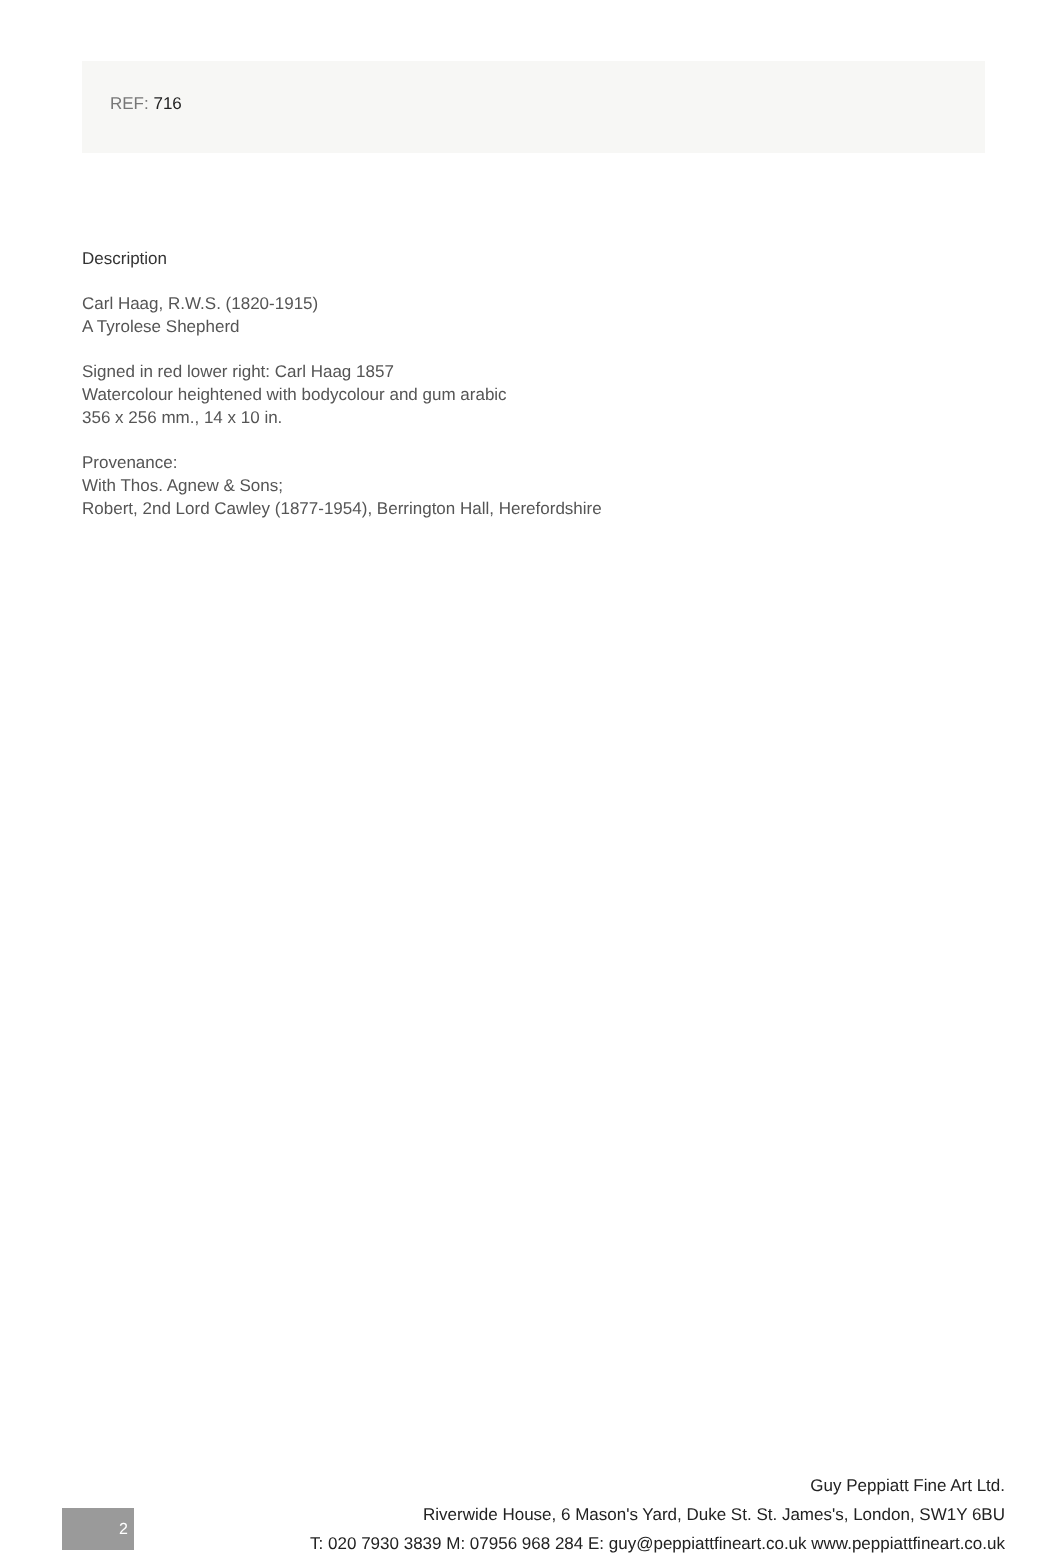REF: 716
Description
Carl Haag, R.W.S. (1820-1915)
A Tyrolese Shepherd
Signed in red lower right: Carl Haag 1857
Watercolour heightened with bodycolour and gum arabic
356 x 256 mm., 14 x 10 in.
Provenance:
With Thos. Agnew & Sons;
Robert, 2nd Lord Cawley (1877-1954), Berrington Hall, Herefordshire
2
Guy Peppiatt Fine Art Ltd.
Riverwide House, 6 Mason's Yard, Duke St. St. James's, London, SW1Y 6BU
T: 020 7930 3839 M: 07956 968 284 E: guy@peppiattfineart.co.uk www.peppiattfineart.co.uk